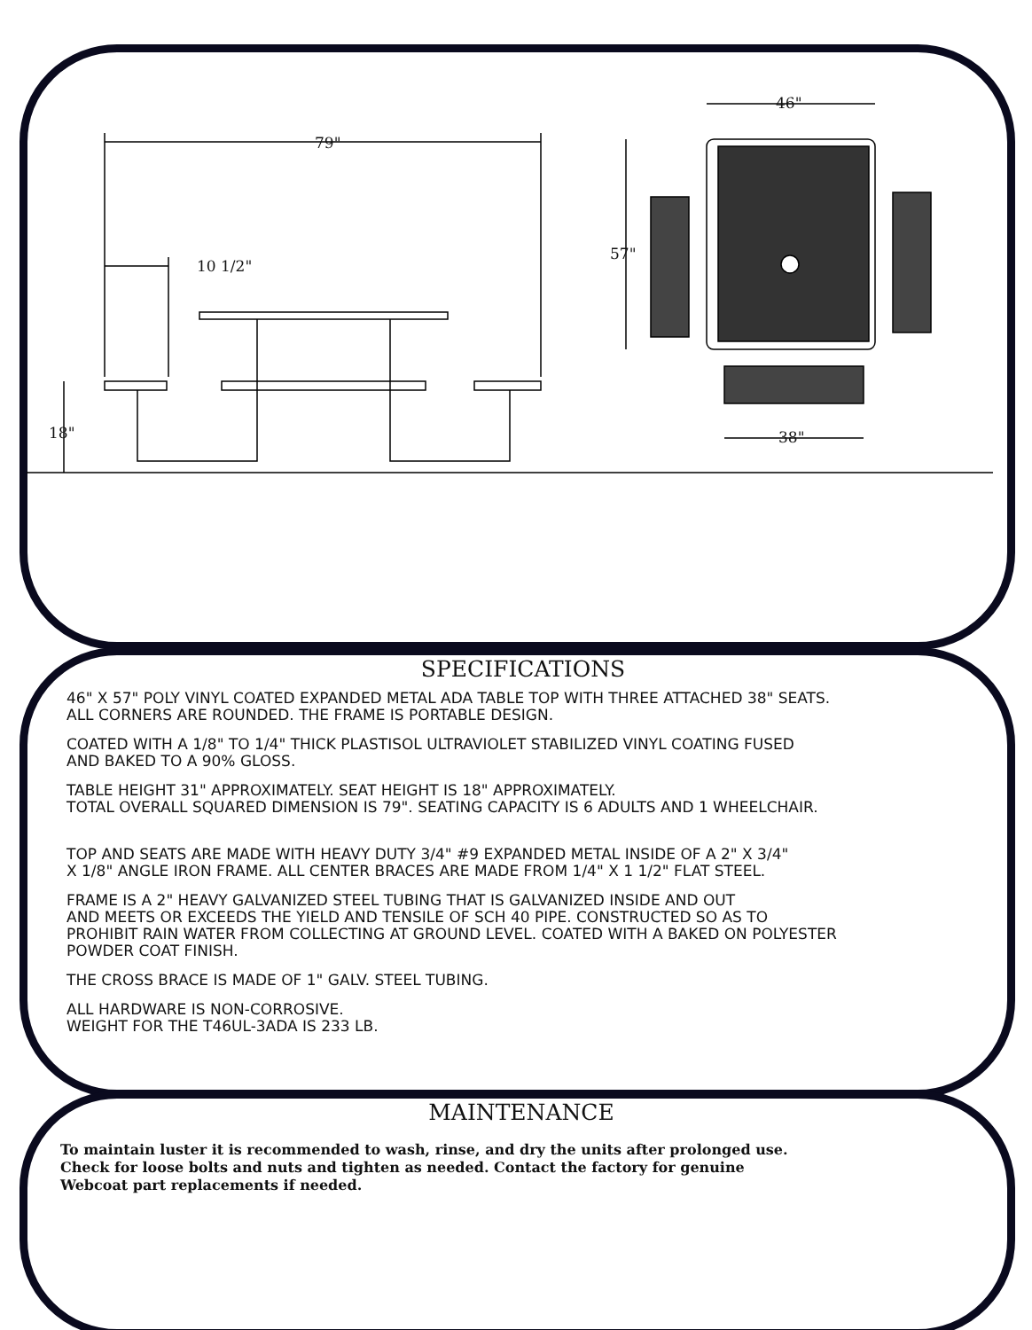79"
10 1/2"
18"
46"
57"
38"
SPECIFICATIONS
46" X 57" POLY VINYL COATED EXPANDED METAL ADA TABLE TOP WITH THREE ATTACHED 38" SEATS.
ALL CORNERS ARE ROUNDED. THE FRAME IS PORTABLE DESIGN.
COATED WITH A 1/8" TO 1/4" THICK PLASTISOL ULTRAVIOLET STABILIZED VINYL COATING FUSED
AND BAKED TO A 90% GLOSS.
TABLE HEIGHT 31" APPROXIMATELY. SEAT HEIGHT IS 18" APPROXIMATELY.
TOTAL OVERALL SQUARED DIMENSION IS 79". SEATING CAPACITY IS 6 ADULTS AND 1 WHEELCHAIR.
TOP AND SEATS ARE MADE WITH HEAVY DUTY 3/4" #9 EXPANDED METAL INSIDE OF A 2" X 3/4"
X 1/8" ANGLE IRON FRAME. ALL CENTER BRACES ARE MADE FROM 1/4" X 1 1/2" FLAT STEEL.
FRAME IS A 2" HEAVY GALVANIZED STEEL TUBING THAT IS GALVANIZED INSIDE AND OUT
AND MEETS OR EXCEEDS THE YIELD AND TENSILE OF SCH 40 PIPE. CONSTRUCTED SO AS TO
PROHIBIT RAIN WATER FROM COLLECTING AT GROUND LEVEL. COATED WITH A BAKED ON POLYESTER
POWDER COAT FINISH.
THE CROSS BRACE IS MADE OF 1" GALV. STEEL TUBING.
ALL HARDWARE IS NON-CORROSIVE.
WEIGHT FOR THE T46UL-3ADA IS 233 LB.
MAINTENANCE
To maintain luster it is recommended to wash, rinse, and dry the units after prolonged use.
Check for loose bolts and nuts and tighten as needed. Contact the factory for genuine
Webcoat part replacements if needed.